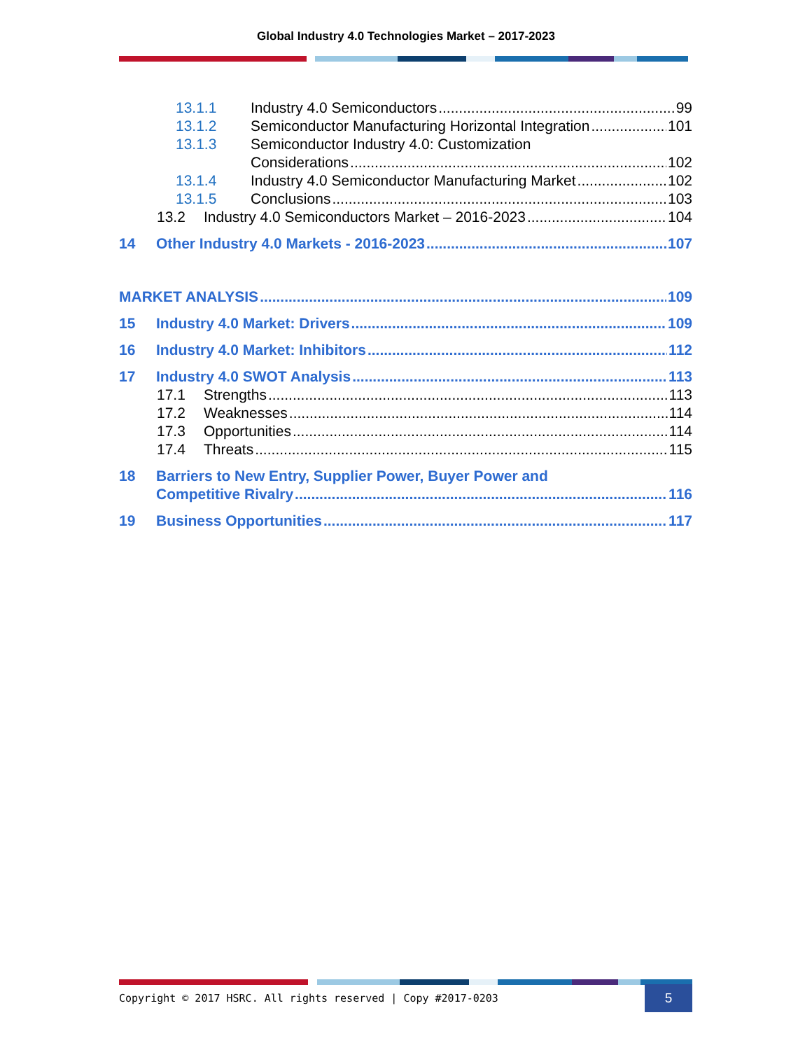Global Industry 4.0 Technologies Market – 2017-2023
13.1.1 Industry 4.0 Semiconductors 99
13.1.2 Semiconductor Manufacturing Horizontal Integration 101
13.1.3 Semiconductor Industry 4.0: Customization
Considerations 102
13.1.4 Industry 4.0 Semiconductor Manufacturing Market 102
13.1.5 Conclusions 103
13.2 Industry 4.0 Semiconductors Market – 2016-2023 104
14 Other Industry 4.0 Markets - 2016-2023 107
MARKET ANALYSIS 109
15 Industry 4.0 Market: Drivers 109
16 Industry 4.0 Market: Inhibitors 112
17 Industry 4.0 SWOT Analysis 113
17.1 Strengths 113
17.2 Weaknesses 114
17.3 Opportunities 114
17.4 Threats 115
18 Barriers to New Entry, Supplier Power, Buyer Power and
Competitive Rivalry 116
19 Business Opportunities 117
Copyright © 2017 HSRC. All rights reserved | Copy #2017-0203 5